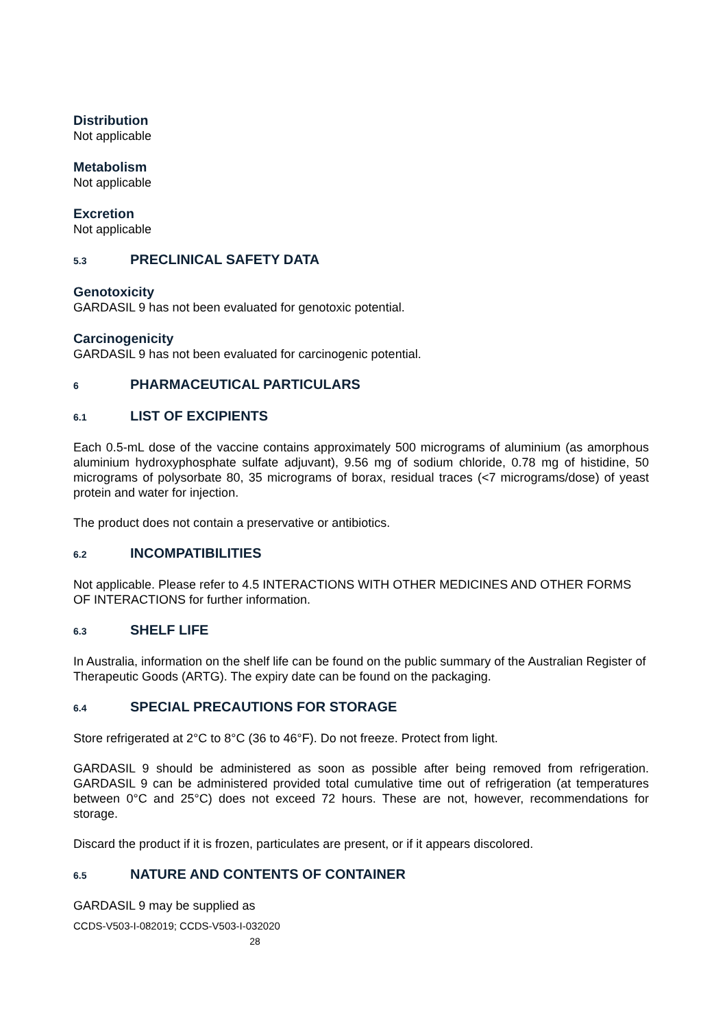Distribution
Not applicable
Metabolism
Not applicable
Excretion
Not applicable
5.3 PRECLINICAL SAFETY DATA
Genotoxicity
GARDASIL 9 has not been evaluated for genotoxic potential.
Carcinogenicity
GARDASIL 9 has not been evaluated for carcinogenic potential.
6 PHARMACEUTICAL PARTICULARS
6.1 LIST OF EXCIPIENTS
Each 0.5-mL dose of the vaccine contains approximately 500 micrograms of aluminium (as amorphous aluminium hydroxyphosphate sulfate adjuvant), 9.56 mg of sodium chloride, 0.78 mg of histidine, 50 micrograms of polysorbate 80, 35 micrograms of borax, residual traces (<7 micrograms/dose) of yeast protein and water for injection.
The product does not contain a preservative or antibiotics.
6.2 INCOMPATIBILITIES
Not applicable. Please refer to 4.5 INTERACTIONS WITH OTHER MEDICINES AND OTHER FORMS OF INTERACTIONS for further information.
6.3 SHELF LIFE
In Australia, information on the shelf life can be found on the public summary of the Australian Register of Therapeutic Goods (ARTG). The expiry date can be found on the packaging.
6.4 SPECIAL PRECAUTIONS FOR STORAGE
Store refrigerated at 2°C to 8°C (36 to 46°F). Do not freeze. Protect from light.
GARDASIL 9 should be administered as soon as possible after being removed from refrigeration. GARDASIL 9 can be administered provided total cumulative time out of refrigeration (at temperatures between 0°C and 25°C) does not exceed 72 hours. These are not, however, recommendations for storage.
Discard the product if it is frozen, particulates are present, or if it appears discolored.
6.5 NATURE AND CONTENTS OF CONTAINER
GARDASIL 9 may be supplied as
CCDS-V503-I-082019; CCDS-V503-I-032020
28